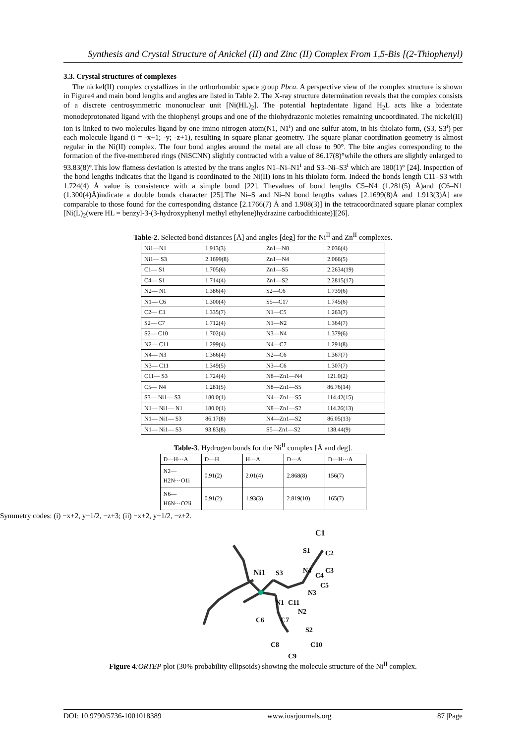Synthesis and Crystal Structure of Anickel (II) and Zinc (II) Complex From 1,5-Bis [(2-Thiophenyl)
3.3. Crystal structures of complexes
The nickel(II) complex crystallizes in the orthorhombic space group Pbca. A perspective view of the complex structure is shown in Figure4 and main bond lengths and angles are listed in Table 2. The X-ray structure determination reveals that the complex consists of a discrete centrosymmetric mononuclear unit [Ni(HL)<sub>2</sub>]. The potential heptadentate ligand H<sub>2</sub>L acts like a bidentate monodeprotonated ligand with the thiophenyl groups and one of the thiohydrazonic moieties remaining uncoordinated. The nickel(II) ion is linked to two molecules ligand by one imino nitrogen atom(N1, N1<sup>i</sup>) and one sulfur atom, in his thiolato form, (S3, S3<sup>i</sup>) per each molecule ligand (i = -x+1; -y; -z+1), resulting in square planar geometry. The square planar coordination geometry is almost regular in the Ni(II) complex. The four bond angles around the metal are all close to 90°. The bite angles corresponding to the formation of the five-membered rings (NiSCNN) slightly contracted with a value of 86.17(8)°while the others are slightly enlarged to 93.83(8)°.This low flatness deviation is attested by the trans angles N1–Ni–N1<sup>i</sup> and S3–Ni–S3<sup>i</sup> which are 180(1)° [24]. Inspection of the bond lengths indicates that the ligand is coordinated to the Ni(II) ions in his thiolato form. Indeed the bonds length C11–S3 with 1.724(4) Å value is consistence with a simple bond [22]. Thevalues of bond lengths C5–N4 (1.281(5) Å)and (C6–N1 (1.300(4)Å)indicate a double bonds character [25].The Ni–S and Ni–N bond lengths values [2.1699(8)Å and 1.913(3)Å] are comparable to those found for the corresponding distance [2.1766(7) Å and 1.908(3)] in the tetracoordinated square planar complex [Ni(L)<sub>2</sub>(were HL = benzyl-3-(3-hydroxyphenyl methyl ethylene)hydrazine carbodithioate)][26].
Table-2. Selected bond distances [Å] and angles [deg] for the Ni<sup>II</sup> and Zn<sup>II</sup> complexes.
| Ni1—N1 | 1.913(3) | Zn1—N8 | 2.036(4) |
| Ni1— S3 | 2.1699(8) | Zn1—N4 | 2.066(5) |
| C1— S1 | 1.705(6) | Zn1—S5 | 2.2634(19) |
| C4— S1 | 1.714(4) | Zn1—S2 | 2.2815(17) |
| N2— N1 | 1.386(4) | S2—C6 | 1.739(6) |
| N1— C6 | 1.300(4) | S5—C17 | 1.745(6) |
| C2— C1 | 1.335(7) | N1—C5 | 1.263(7) |
| S2— C7 | 1.712(4) | N1—N2 | 1.364(7) |
| S2— C10 | 1.702(4) | N3—N4 | 1.379(6) |
| N2— C11 | 1.299(4) | N4—C7 | 1.291(8) |
| N4— N3 | 1.366(4) | N2—C6 | 1.367(7) |
| N3— C11 | 1.349(5) | N3—C6 | 1.307(7) |
| C11— S3 | 1.724(4) | N8—Zn1—N4 | 121.0(2) |
| C5— N4 | 1.281(5) | N8—Zn1—S5 | 86.76(14) |
| S3— Ni1— S3 | 180.0(1) | N4—Zn1—S5 | 114.42(15) |
| N1— Ni1— N1 | 180.0(1) | N8—Zn1—S2 | 114.26(13) |
| N1— Ni1— S3 | 86.17(8) | N4—Zn1—S2 | 86.05(13) |
| N1— Ni1— S3 | 93.83(8) | S5—Zn1—S2 | 138.44(9) |
Table-3. Hydrogen bonds for the Ni<sup>II</sup> complex [Å and deg].
| D—H···A | D—H | H···A | D···A | D—H···A |
| --- | --- | --- | --- | --- |
| N2—H2N···O1i | 0.91(2) | 2.01(4) | 2.868(8) | 156(7) |
| N6—H6N···O2ii | 0.91(2) | 1.93(3) | 2.819(10) | 165(7) |
Symmetry codes: (i) −x+2, y+1/2, −z+3; (ii) −x+2, y−1/2, −z+2.
Ni1
S3
C1
S1
C2
C3
N4
C4
C5
N3
N1
C11
N2
C6
C7
S2
C8
C10
C9
Figure 4:ORTEP plot (30% probability ellipsoids) showing the molecule structure of the Ni<sup>II</sup> complex.
DOI: 10.9790/5736-1001018389 www.iosrjournals.org 87 |Page